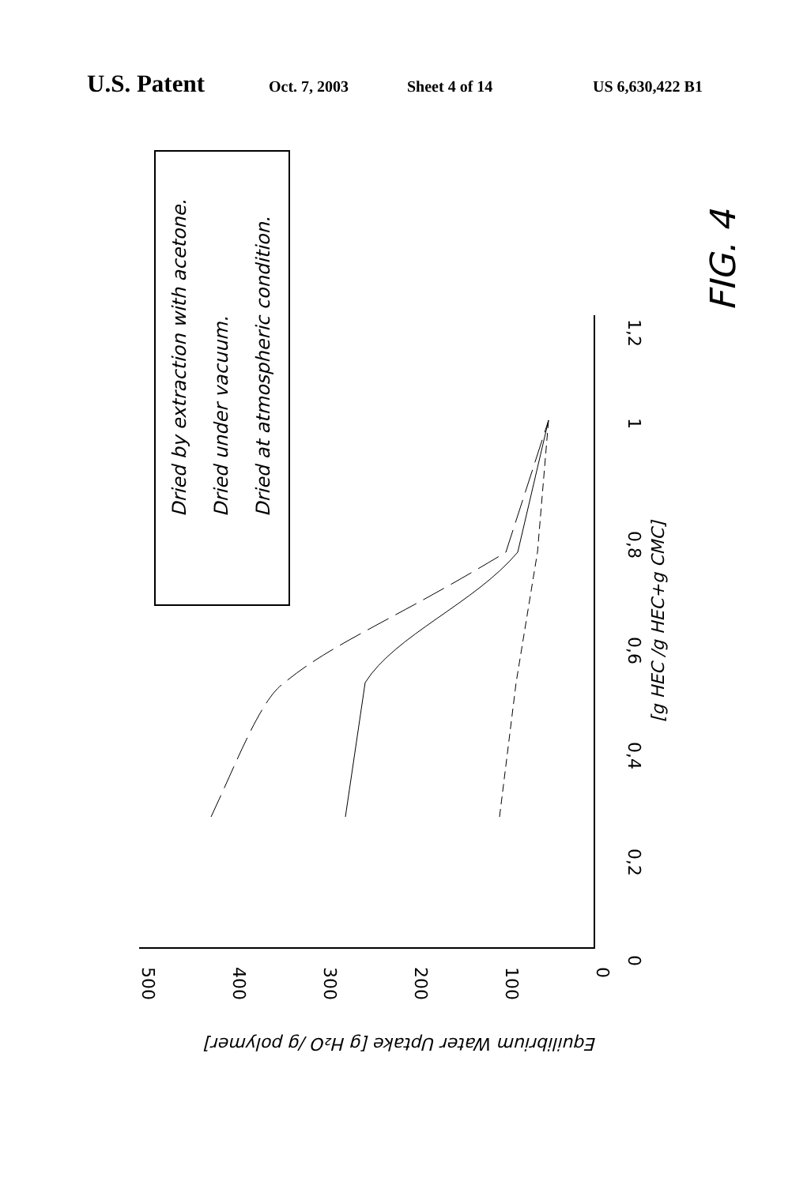U.S. Patent Oct. 7, 2003 Sheet 4 of 14 US 6,630,422 B1
Dried by extraction with acetone.
Dried under vacuum.
Dried at atmospheric condition.
0
0,2
0,4
0,6
0,8
1
1,2
0
100
200
300
400
500
[g HEC /g HEC+g CMC]
Equilibrium Water Uptake [g H₂O /g polymer]
FIG. 4